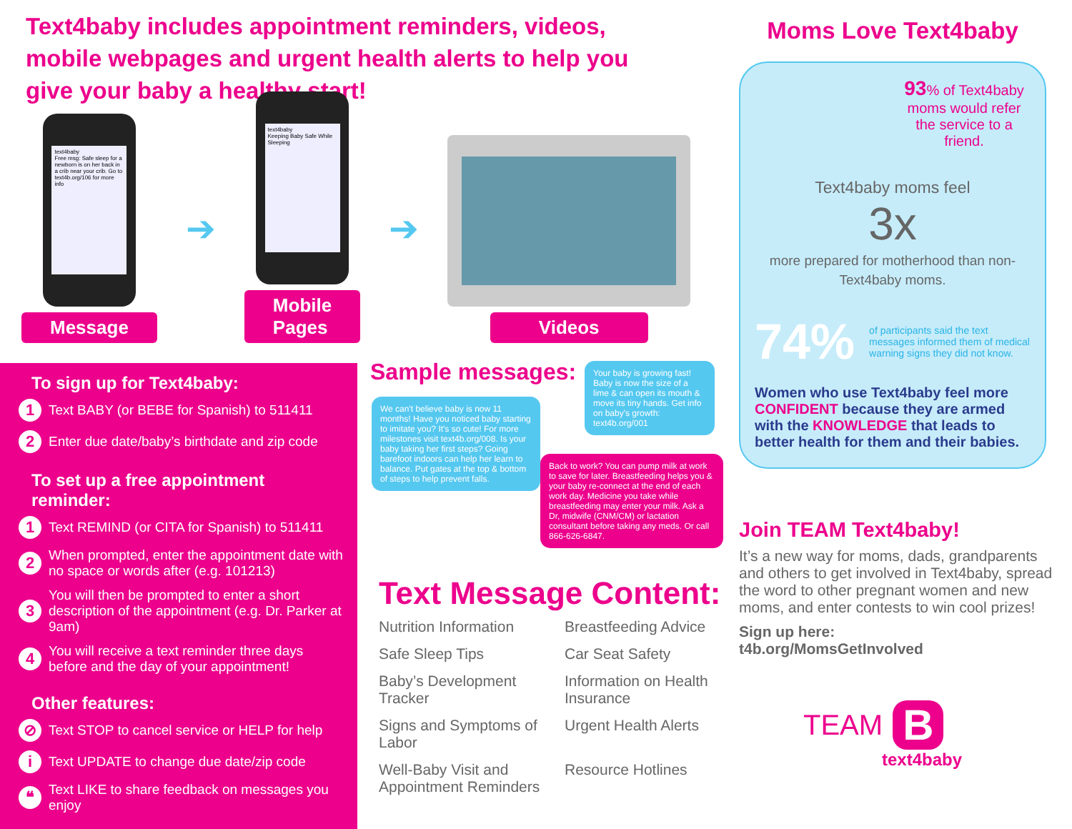Text4baby includes appointment reminders, videos, mobile webpages and urgent health alerts to help you give your baby a healthy start!
text4baby
Free msg: Safe sleep for a newborn is on her back in a crib near your crib. Go to text4b.org/106 for more info
Message
➔
text4baby
Keeping Baby Safe While Sleeping
Mobile Pages
➔
Videos
Moms Love Text4baby
93% of Text4baby moms would refer the service to a friend.
Text4baby moms feel
3x
more prepared for motherhood than non-Text4baby moms.
74% of participants said the text messages informed them of medical warning signs they did not know.
Women who use Text4baby feel more CONFIDENT because they are armed with the KNOWLEDGE that leads to better health for them and their babies.
To sign up for Text4baby:
1 Text BABY (or BEBE for Spanish) to 511411
2 Enter due date/baby’s birthdate and zip code
To set up a free appointment reminder:
1 Text REMIND (or CITA for Spanish) to 511411
2 When prompted, enter the appointment date with no space or words after (e.g. 101213)
3 You will then be prompted to enter a short description of the appointment (e.g. Dr. Parker at 9am)
4 You will receive a text reminder three days before and the day of your appointment!
Other features:
⊘ Text STOP to cancel service or HELP for help
i Text UPDATE to change due date/zip code
❝ Text LIKE to share feedback on messages you enjoy
Sample messages:
Your baby is growing fast! Baby is now the size of a lime & can open its mouth & move its tiny hands. Get info on baby's growth: text4b.org/001
We can't believe baby is now 11 months! Have you noticed baby starting to imitate you? It's so cute! For more milestones visit text4b.org/008. Is your baby taking her first steps? Going barefoot indoors can help her learn to balance. Put gates at the top & bottom of steps to help prevent falls.
Back to work? You can pump milk at work to save for later. Breastfeeding helps you & your baby re-connect at the end of each work day. Medicine you take while breastfeeding may enter your milk. Ask a Dr, midwife (CNM/CM) or lactation consultant before taking any meds. Or call 866-626-6847.
Text Message Content:
Nutrition Information
Breastfeeding Advice
Safe Sleep Tips
Car Seat Safety
Baby’s Development Tracker
Information on Health Insurance
Signs and Symptoms of Labor
Urgent Health Alerts
Well-Baby Visit and Appointment Reminders
Resource Hotlines
Join TEAM Text4baby!
It’s a new way for moms, dads, grandparents and others to get involved in Text4baby, spread the word to other pregnant women and new moms, and enter contests to win cool prizes!
Sign up here:
t4b.org/MomsGetInvolved
TEAM B
text4baby